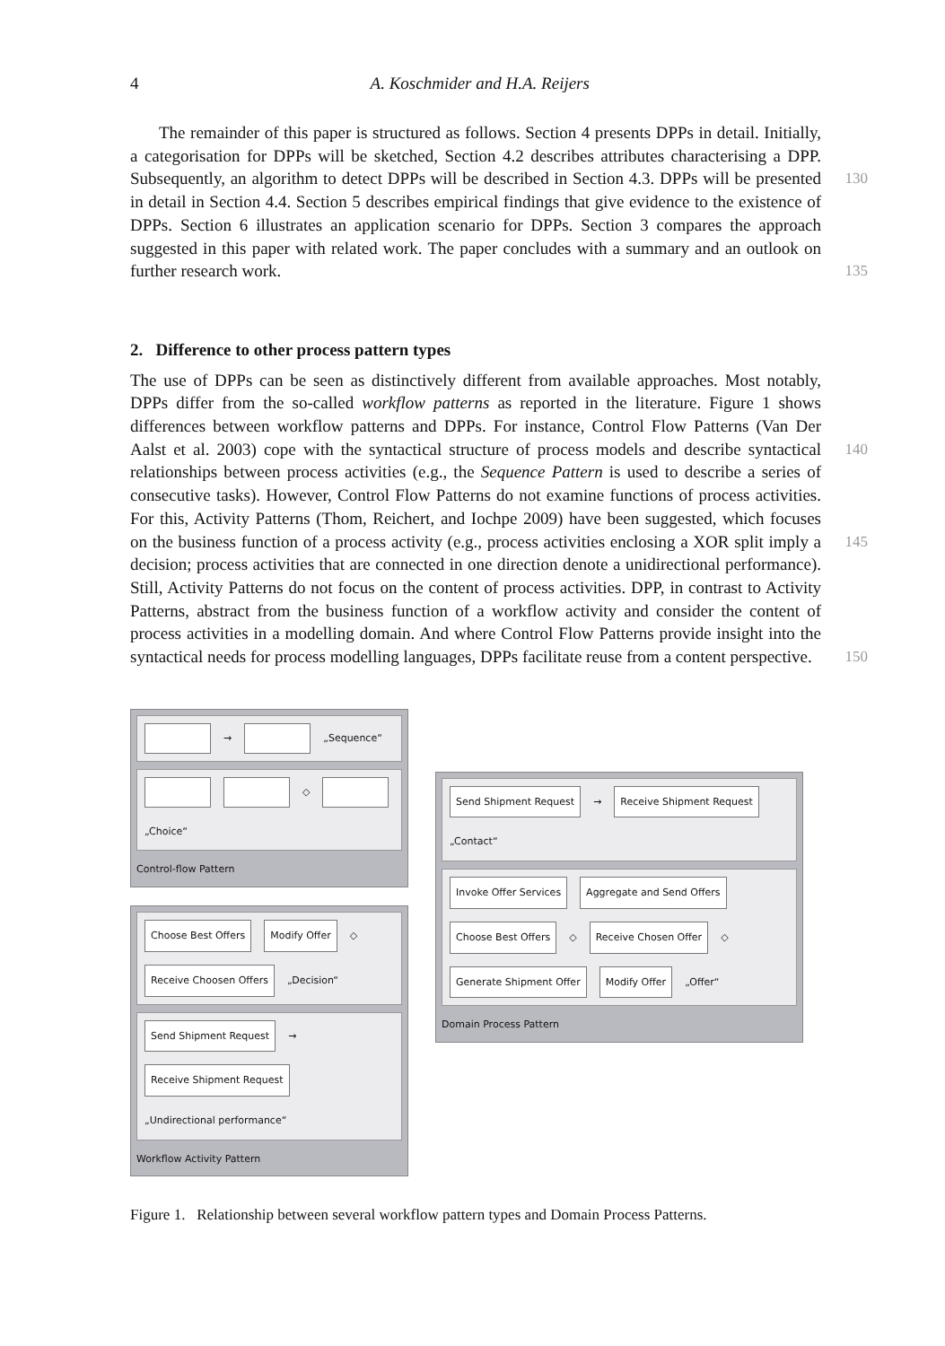4 A. Koschmider and H.A. Reijers
The remainder of this paper is structured as follows. Section 4 presents DPPs in detail. Initially, a categorisation for DPPs will be sketched, Section 4.2 describes attributes characterising a DPP. Subsequently, an algorithm to detect DPPs will be 130 described in Section 4.3. DPPs will be presented in detail in Section 4.4. Section 5 describes empirical findings that give evidence to the existence of DPPs. Section 6 illustrates an application scenario for DPPs. Section 3 compares the approach suggested in this paper with related work. The paper concludes with a summary and an outlook on further research work. 135
2. Difference to other process pattern types
The use of DPPs can be seen as distinctively different from available approaches. Most notably, DPPs differ from the so-called workflow patterns as reported in the literature. Figure 1 shows differences between workflow patterns and DPPs. For instance, Control Flow Patterns (Van Der Aalst et al. 2003) cope with the syntactical structure of process 140 models and describe syntactical relationships between process activities (e.g., the Sequence Pattern is used to describe a series of consecutive tasks). However, Control Flow Patterns do not examine functions of process activities. For this, Activity Patterns (Thom, Reichert, and Iochpe 2009) have been suggested, which focuses on the business function of a process activity (e.g., process activities enclosing a XOR split imply a 145 decision; process activities that are connected in one direction denote a unidirectional performance). Still, Activity Patterns do not focus on the content of process activities. DPP, in contrast to Activity Patterns, abstract from the business function of a workflow activity and consider the content of process activities in a modelling domain. And where Control Flow Patterns provide insight into the syntactical needs for process modelling 150 languages, DPPs facilitate reuse from a content perspective.
→
„Sequence“
◇
„Choice“
Control-flow Pattern
Choose Best Offers
Modify Offer
◇
Receive Choosen Offers
„Decision“
Send Shipment Request
→
Receive Shipment Request
„Undirectional performance“
Workflow Activity Pattern
Send Shipment Request
→
Receive Shipment Request
„Contact“
Invoke Offer Services
Aggregate and Send Offers
Choose Best Offers
◇
Receive Chosen Offer
◇
Generate Shipment Offer
Modify Offer
„Offer“
Domain Process Pattern
Figure 1. Relationship between several workflow pattern types and Domain Process Patterns.